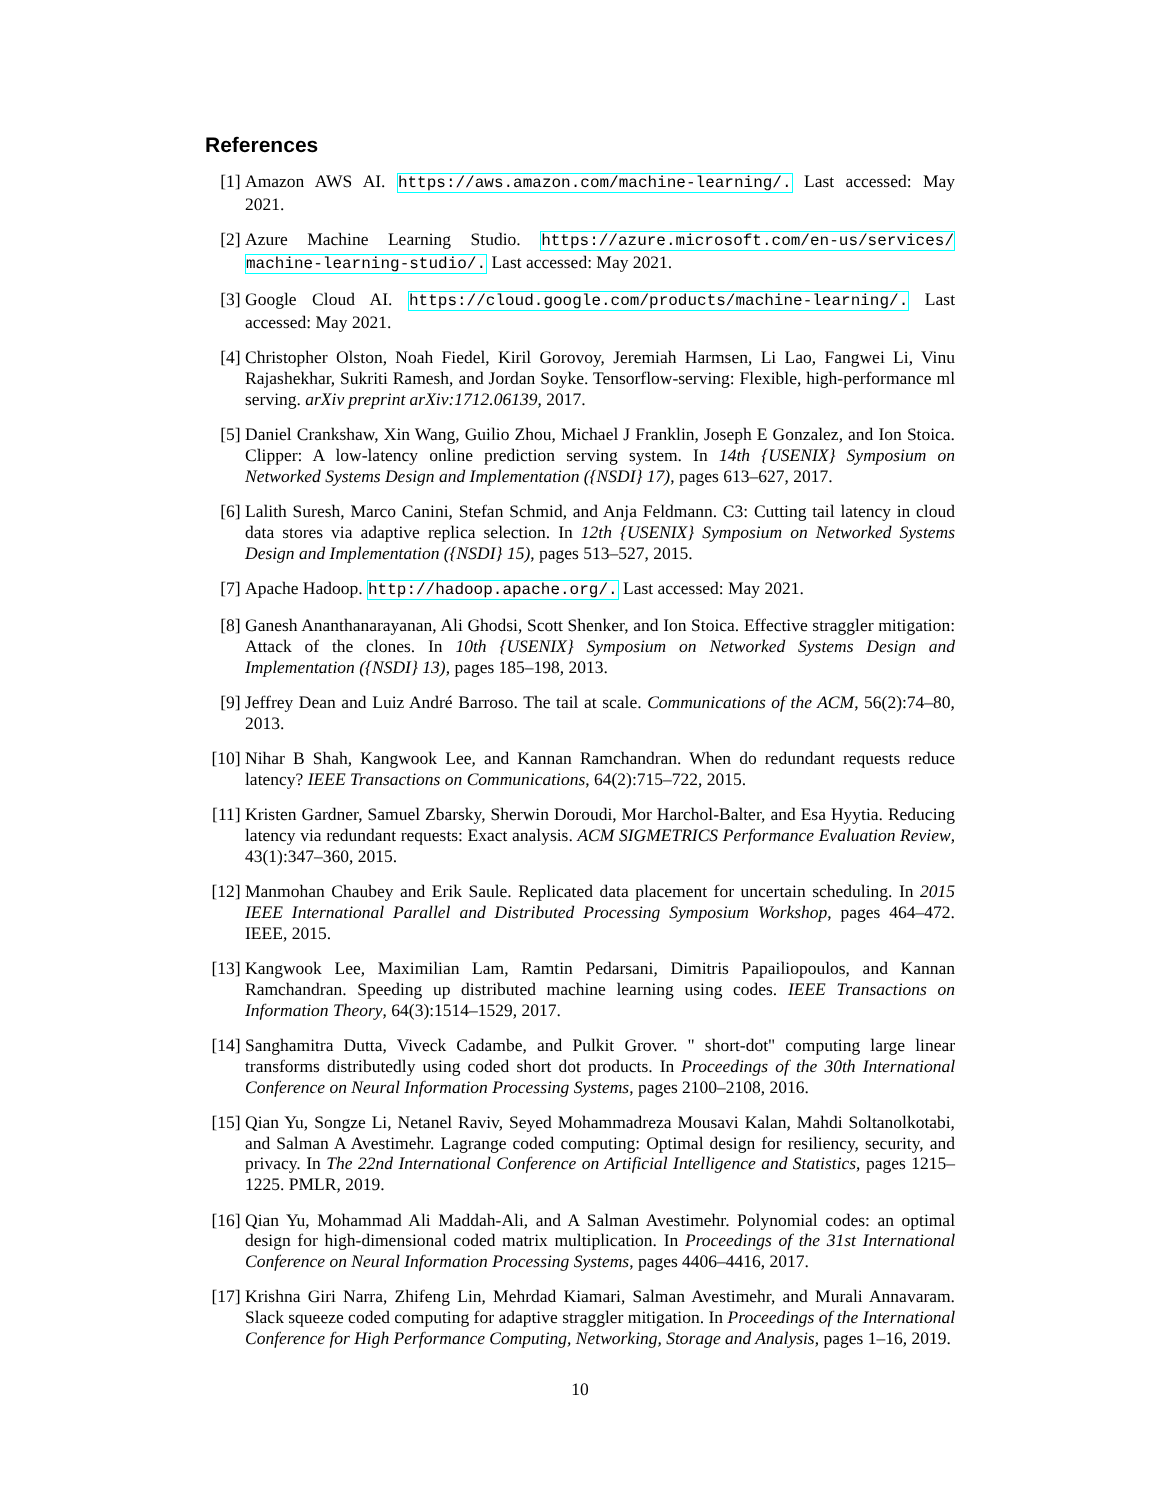References
[1] Amazon AWS AI. https://aws.amazon.com/machine-learning/. Last accessed: May 2021.
[2] Azure Machine Learning Studio. https://azure.microsoft.com/en-us/services/ machine-learning-studio/. Last accessed: May 2021.
[3] Google Cloud AI. https://cloud.google.com/products/machine-learning/. Last accessed: May 2021.
[4] Christopher Olston, Noah Fiedel, Kiril Gorovoy, Jeremiah Harmsen, Li Lao, Fangwei Li, Vinu Rajashekhar, Sukriti Ramesh, and Jordan Soyke. Tensorflow-serving: Flexible, high-performance ml serving. arXiv preprint arXiv:1712.06139, 2017.
[5] Daniel Crankshaw, Xin Wang, Guilio Zhou, Michael J Franklin, Joseph E Gonzalez, and Ion Stoica. Clipper: A low-latency online prediction serving system. In 14th {USENIX} Symposium on Networked Systems Design and Implementation ({NSDI} 17), pages 613–627, 2017.
[6] Lalith Suresh, Marco Canini, Stefan Schmid, and Anja Feldmann. C3: Cutting tail latency in cloud data stores via adaptive replica selection. In 12th {USENIX} Symposium on Networked Systems Design and Implementation ({NSDI} 15), pages 513–527, 2015.
[7] Apache Hadoop. http://hadoop.apache.org/. Last accessed: May 2021.
[8] Ganesh Ananthanarayanan, Ali Ghodsi, Scott Shenker, and Ion Stoica. Effective straggler mitigation: Attack of the clones. In 10th {USENIX} Symposium on Networked Systems Design and Implementation ({NSDI} 13), pages 185–198, 2013.
[9] Jeffrey Dean and Luiz André Barroso. The tail at scale. Communications of the ACM, 56(2):74–80, 2013.
[10]
Nihar B Shah, Kangwook Lee, and Kannan Ramchandran. When do redundant requests reduce latency? IEEE Transactions on Communications, 64(2):715–722, 2015.
[11]
Kristen Gardner, Samuel Zbarsky, Sherwin Doroudi, Mor Harchol-Balter, and Esa Hyytia. Reducing latency via redundant requests: Exact analysis. ACM SIGMETRICS Performance Evaluation Review, 43(1):347–360, 2015.
[12]
Manmohan Chaubey and Erik Saule. Replicated data placement for uncertain scheduling. In 2015 IEEE International Parallel and Distributed Processing Symposium Workshop, pages 464–472. IEEE, 2015.
[13]
Kangwook Lee, Maximilian Lam, Ramtin Pedarsani, Dimitris Papailiopoulos, and Kannan Ramchandran. Speeding up distributed machine learning using codes. IEEE Transactions on Information Theory, 64(3):1514–1529, 2017.
[14]
Sanghamitra Dutta, Viveck Cadambe, and Pulkit Grover. " short-dot" computing large linear transforms distributedly using coded short dot products. In Proceedings of the 30th International Conference on Neural Information Processing Systems, pages 2100–2108, 2016.
[15]
Qian Yu, Songze Li, Netanel Raviv, Seyed Mohammadreza Mousavi Kalan, Mahdi Soltanolkotabi, and Salman A Avestimehr. Lagrange coded computing: Optimal design for resiliency, security, and privacy. In The 22nd International Conference on Artificial Intelligence and Statistics, pages 1215–1225. PMLR, 2019.
[16]
Qian Yu, Mohammad Ali Maddah-Ali, and A Salman Avestimehr. Polynomial codes: an optimal design for high-dimensional coded matrix multiplication. In Proceedings of the 31st International Conference on Neural Information Processing Systems, pages 4406–4416, 2017.
[17]
Krishna Giri Narra, Zhifeng Lin, Mehrdad Kiamari, Salman Avestimehr, and Murali Annavaram. Slack squeeze coded computing for adaptive straggler mitigation. In Proceedings of the International Conference for High Performance Computing, Networking, Storage and Analysis, pages 1–16, 2019.
10